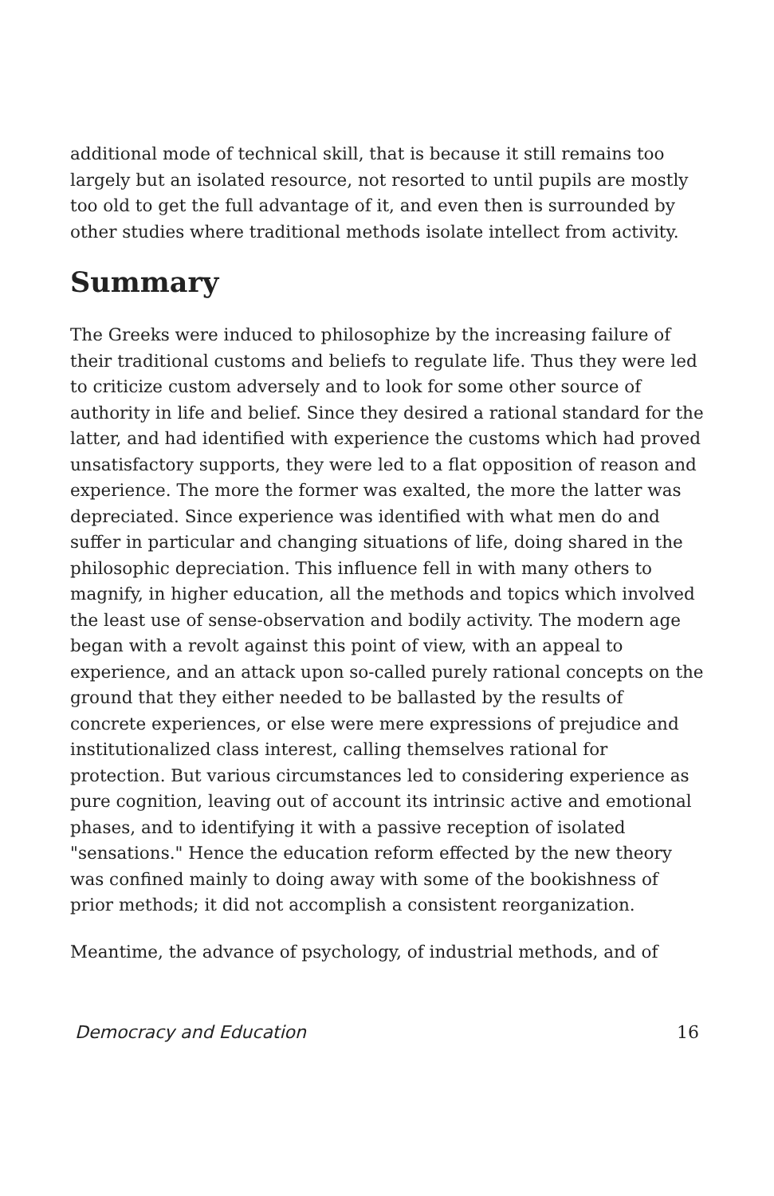additional mode of technical skill, that is because it still remains too largely but an isolated resource, not resorted to until pupils are mostly too old to get the full advantage of it, and even then is surrounded by other studies where traditional methods isolate intellect from activity.
Summary
The Greeks were induced to philosophize by the increasing failure of their traditional customs and beliefs to regulate life. Thus they were led to criticize custom adversely and to look for some other source of authority in life and belief. Since they desired a rational standard for the latter, and had identified with experience the customs which had proved unsatisfactory supports, they were led to a flat opposition of reason and experience. The more the former was exalted, the more the latter was depreciated. Since experience was identified with what men do and suffer in particular and changing situations of life, doing shared in the philosophic depreciation. This influence fell in with many others to magnify, in higher education, all the methods and topics which involved the least use of sense-observation and bodily activity. The modern age began with a revolt against this point of view, with an appeal to experience, and an attack upon so-called purely rational concepts on the ground that they either needed to be ballasted by the results of concrete experiences, or else were mere expressions of prejudice and institutionalized class interest, calling themselves rational for protection. But various circumstances led to considering experience as pure cognition, leaving out of account its intrinsic active and emotional phases, and to identifying it with a passive reception of isolated "sensations." Hence the education reform effected by the new theory was confined mainly to doing away with some of the bookishness of prior methods; it did not accomplish a consistent reorganization.
Meantime, the advance of psychology, of industrial methods, and of
Democracy and Education 16